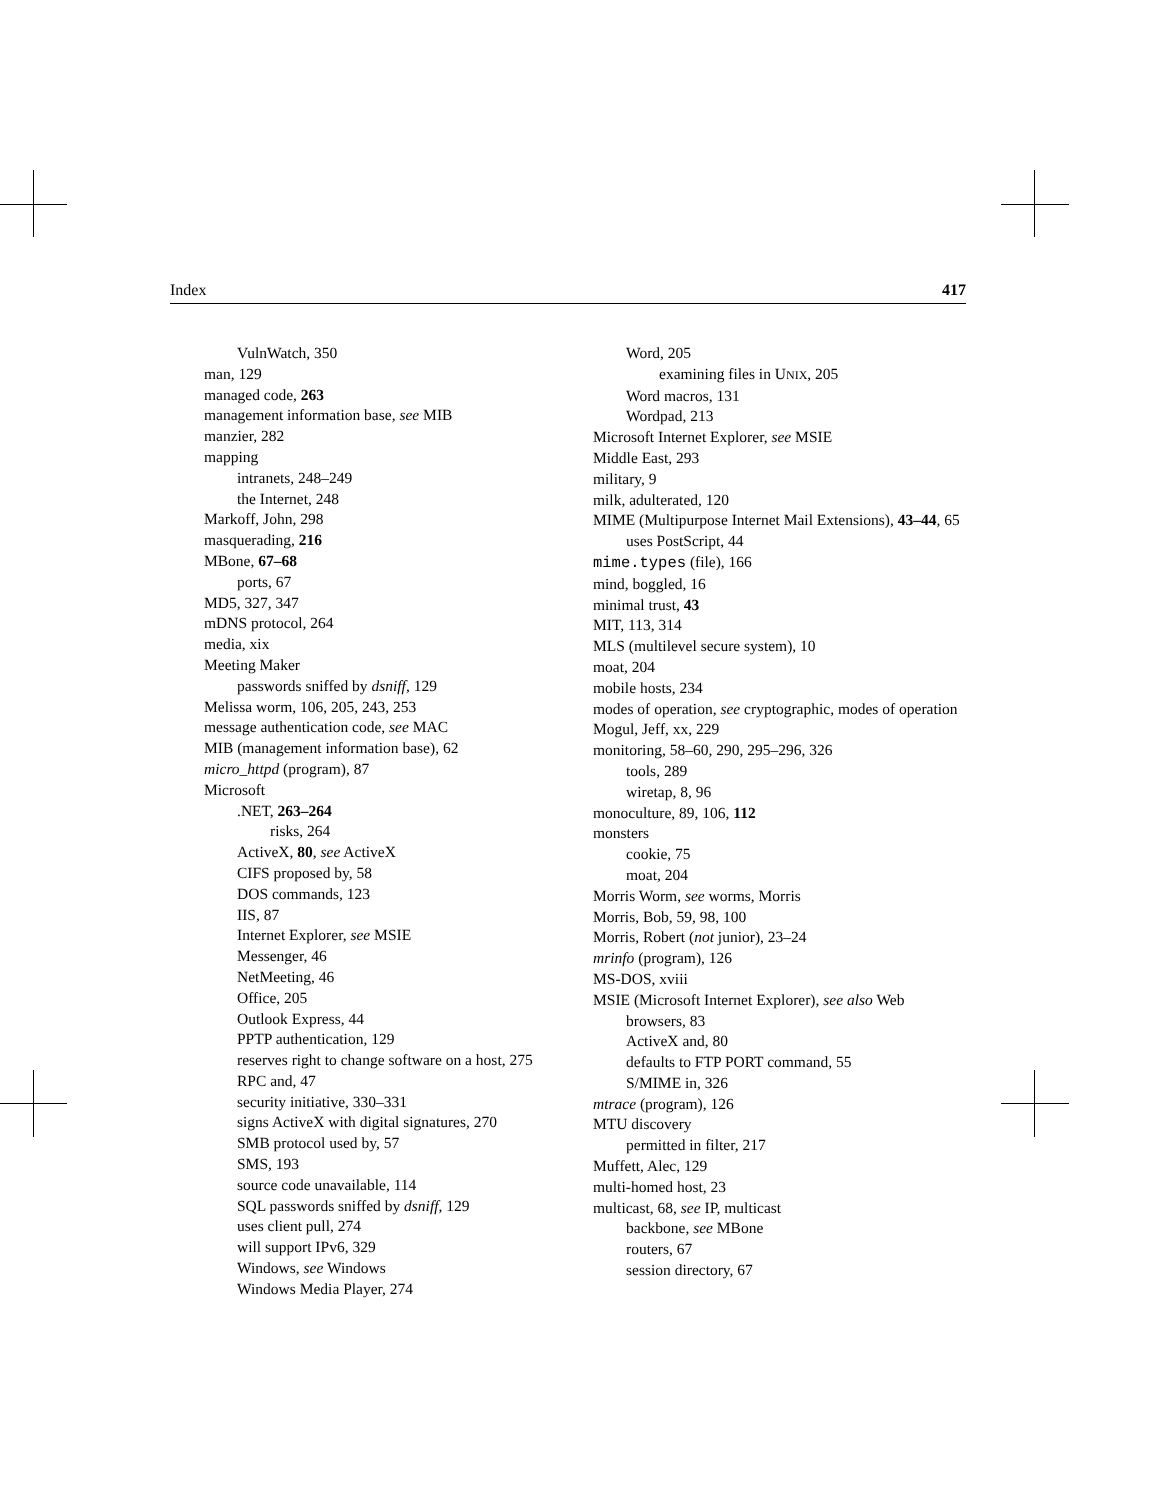Index 417
VulnWatch, 350
man, 129
managed code, 263
management information base, see MIB
manzier, 282
mapping
intranets, 248–249
the Internet, 248
Markoff, John, 298
masquerading, 216
MBone, 67–68
ports, 67
MD5, 327, 347
mDNS protocol, 264
media, xix
Meeting Maker
passwords sniffed by dsniff, 129
Melissa worm, 106, 205, 243, 253
message authentication code, see MAC
MIB (management information base), 62
micro_httpd (program), 87
Microsoft
.NET, 263–264
risks, 264
ActiveX, 80, see ActiveX
CIFS proposed by, 58
DOS commands, 123
IIS, 87
Internet Explorer, see MSIE
Messenger, 46
NetMeeting, 46
Office, 205
Outlook Express, 44
PPTP authentication, 129
reserves right to change software on a host, 275
RPC and, 47
security initiative, 330–331
signs ActiveX with digital signatures, 270
SMB protocol used by, 57
SMS, 193
source code unavailable, 114
SQL passwords sniffed by dsniff, 129
uses client pull, 274
will support IPv6, 329
Windows, see Windows
Windows Media Player, 274
Word, 205
examining files in UNIX, 205
Word macros, 131
Wordpad, 213
Microsoft Internet Explorer, see MSIE
Middle East, 293
military, 9
milk, adulterated, 120
MIME (Multipurpose Internet Mail Extensions), 43–44, 65
uses PostScript, 44
mime.types (file), 166
mind, boggled, 16
minimal trust, 43
MIT, 113, 314
MLS (multilevel secure system), 10
moat, 204
mobile hosts, 234
modes of operation, see cryptographic, modes of operation
Mogul, Jeff, xx, 229
monitoring, 58–60, 290, 295–296, 326
tools, 289
wiretap, 8, 96
monoculture, 89, 106, 112
monsters
cookie, 75
moat, 204
Morris Worm, see worms, Morris
Morris, Bob, 59, 98, 100
Morris, Robert (not junior), 23–24
mrinfo (program), 126
MS-DOS, xviii
MSIE (Microsoft Internet Explorer), see also Web browsers, 83
ActiveX and, 80
defaults to FTP PORT command, 55
S/MIME in, 326
mtrace (program), 126
MTU discovery
permitted in filter, 217
Muffett, Alec, 129
multi-homed host, 23
multicast, 68, see IP, multicast
backbone, see MBone
routers, 67
session directory, 67